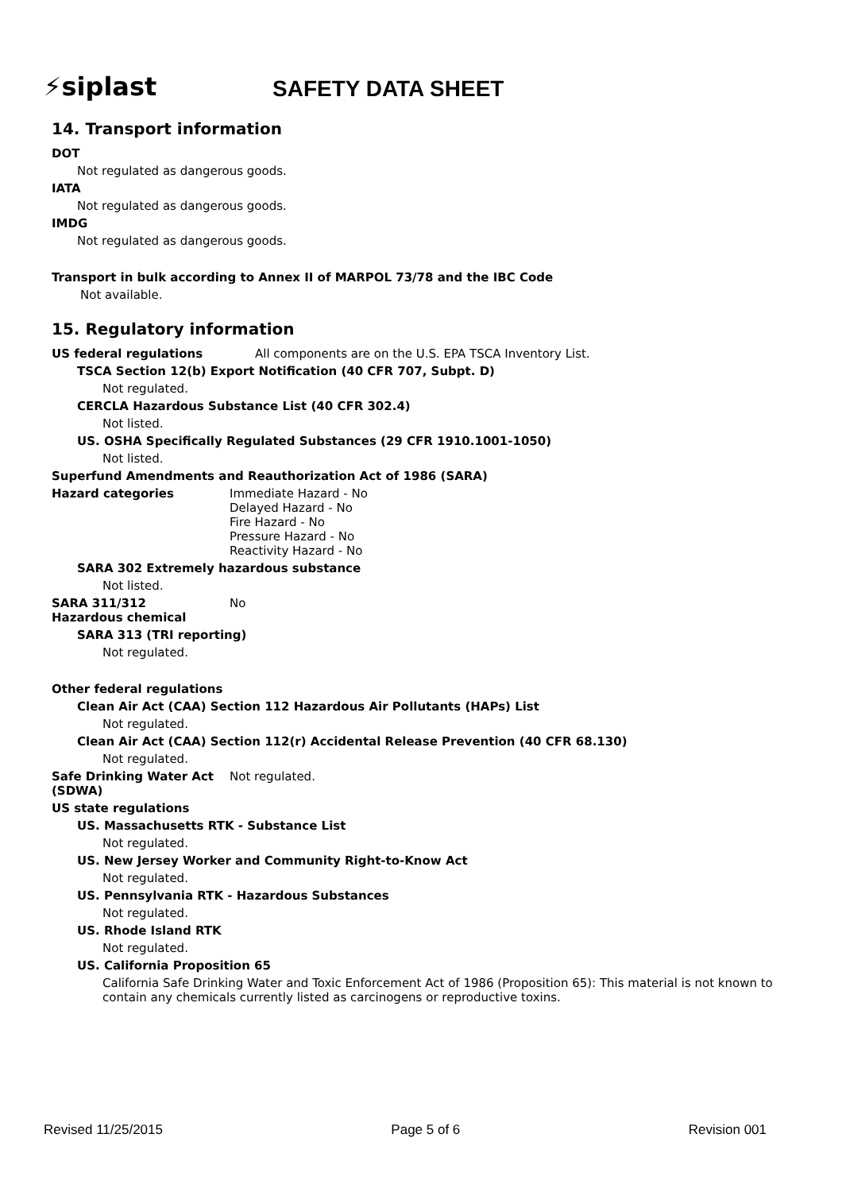⚡siplast
SAFETY DATA SHEET
14. Transport information
DOT
Not regulated as dangerous goods.
IATA
Not regulated as dangerous goods.
IMDG
Not regulated as dangerous goods.
Transport in bulk according to Annex II of MARPOL 73/78 and the IBC Code
Not available.
15. Regulatory information
US federal regulations All components are on the U.S. EPA TSCA Inventory List.
TSCA Section 12(b) Export Notification (40 CFR 707, Subpt. D)
Not regulated.
CERCLA Hazardous Substance List (40 CFR 302.4)
Not listed.
US. OSHA Specifically Regulated Substances (29 CFR 1910.1001-1050)
Not listed.
Superfund Amendments and Reauthorization Act of 1986 (SARA)
Hazard categories Immediate Hazard - No
Delayed Hazard - No
Fire Hazard - No
Pressure Hazard - No
Reactivity Hazard - No
SARA 302 Extremely hazardous substance
Not listed.
SARA 311/312
Hazardous chemical
No
SARA 313 (TRI reporting)
Not regulated.
Other federal regulations
Clean Air Act (CAA) Section 112 Hazardous Air Pollutants (HAPs) List
Not regulated.
Clean Air Act (CAA) Section 112(r) Accidental Release Prevention (40 CFR 68.130)
Not regulated.
Safe Drinking Water Act
(SDWA)
Not regulated.
US state regulations
US. Massachusetts RTK - Substance List
Not regulated.
US. New Jersey Worker and Community Right-to-Know Act
Not regulated.
US. Pennsylvania RTK - Hazardous Substances
Not regulated.
US. Rhode Island RTK
Not regulated.
US. California Proposition 65
California Safe Drinking Water and Toxic Enforcement Act of 1986 (Proposition 65): This material is not known to contain any chemicals currently listed as carcinogens or reproductive toxins.
Revised 11/25/2015 Page 5 of 6 Revision 001